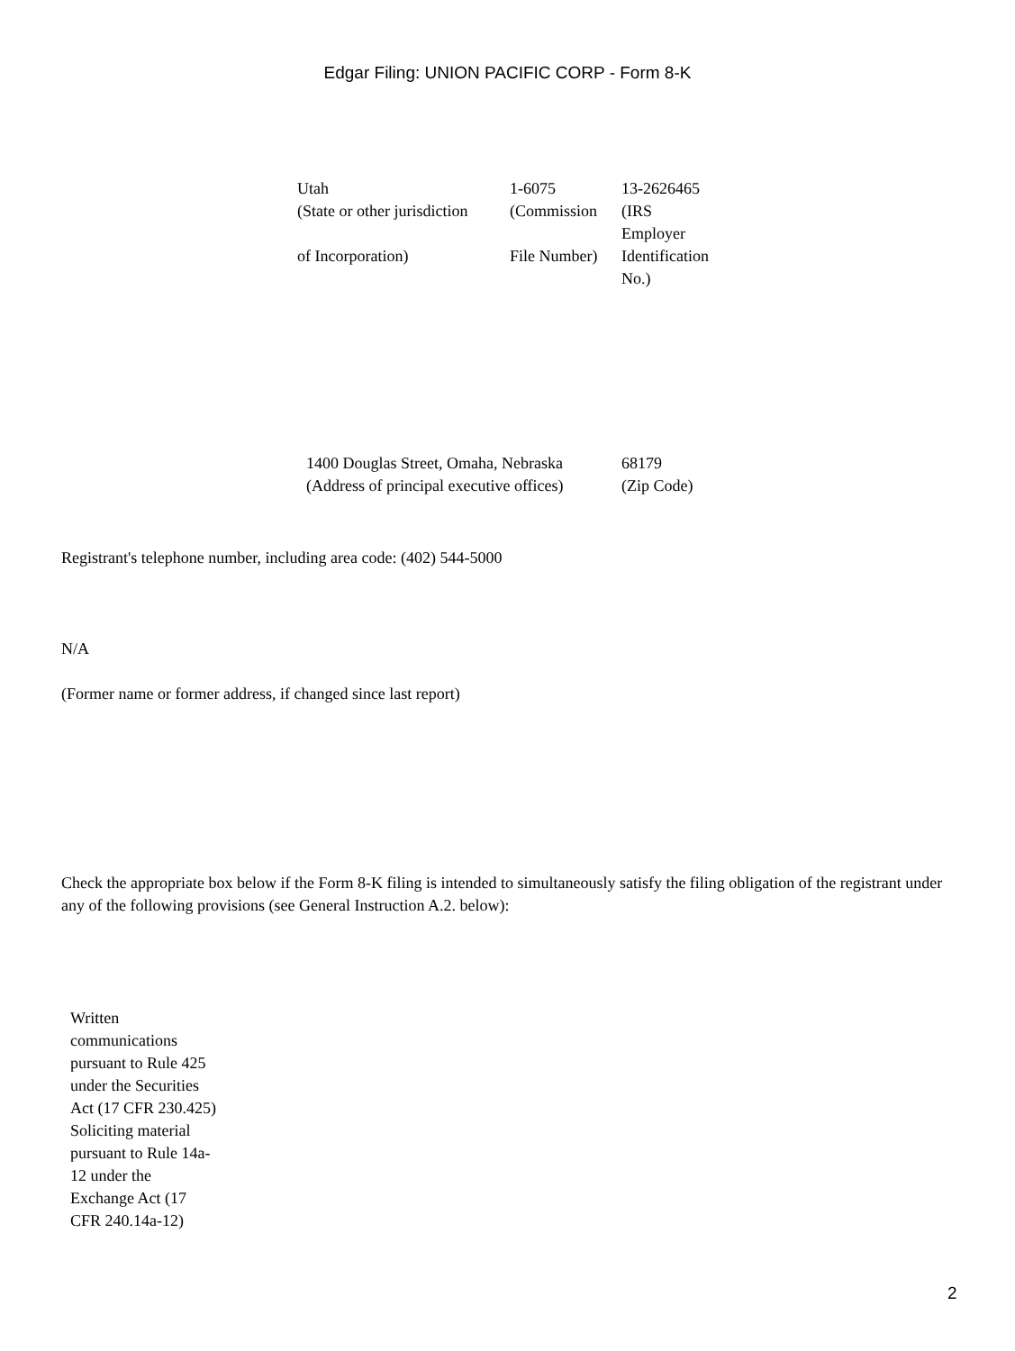Edgar Filing: UNION PACIFIC CORP - Form 8-K
| Utah | 1-6075 | 13-2626465 |
| (State or other jurisdiction of Incorporation) | (Commission File Number) | (IRS Employer Identification No.) |
| 1400 Douglas Street, Omaha, Nebraska | 68179 |
| (Address of principal executive offices) | (Zip Code) |
Registrant's telephone number, including area code: (402) 544-5000
N/A
(Former name or former address, if changed since last report)
Check the appropriate box below if the Form 8-K filing is intended to simultaneously satisfy the filing obligation of the registrant under any of the following provisions (see General Instruction A.2. below):
Written communications pursuant to Rule 425 under the Securities Act (17 CFR 230.425)
Soliciting material pursuant to Rule 14a-12 under the Exchange Act (17 CFR 240.14a-12)
2